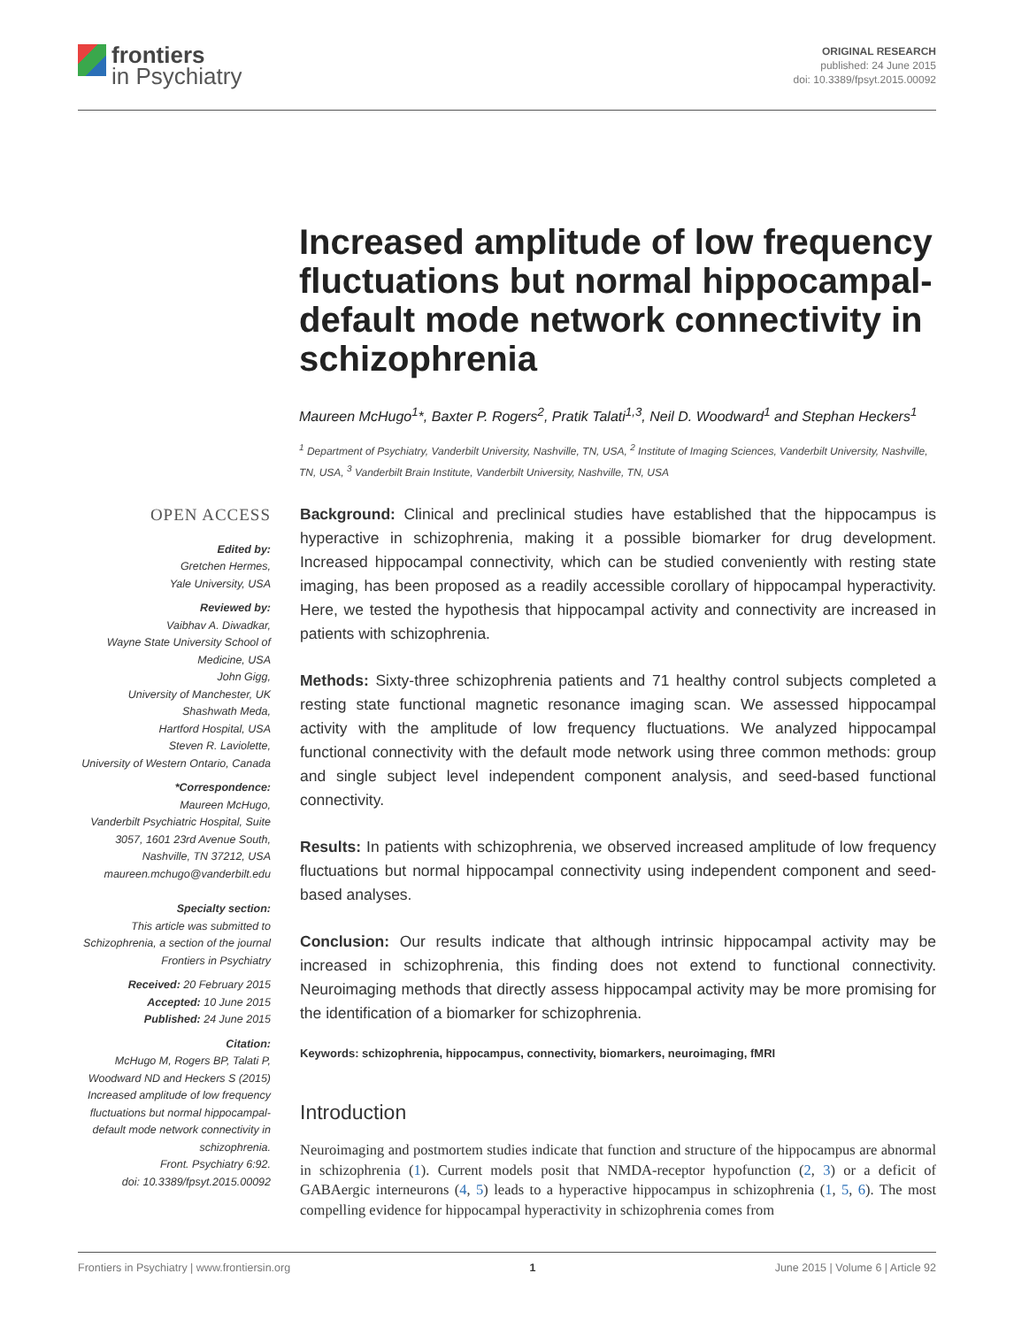frontiers
in Psychiatry
ORIGINAL RESEARCH
published: 24 June 2015
doi: 10.3389/fpsyt.2015.00092
Increased amplitude of low frequency fluctuations but normal hippocampal-default mode network connectivity in schizophrenia
Maureen McHugo<sup>1</sup>*, Baxter P. Rogers<sup>2</sup>, Pratik Talati<sup>1,3</sup>, Neil D. Woodward<sup>1</sup> and Stephan Heckers<sup>1</sup>
<sup>1</sup> Department of Psychiatry, Vanderbilt University, Nashville, TN, USA, <sup>2</sup> Institute of Imaging Sciences, Vanderbilt University, Nashville, TN, USA, <sup>3</sup> Vanderbilt Brain Institute, Vanderbilt University, Nashville, TN, USA
OPEN ACCESS
Edited by:
Gretchen Hermes,
Yale University, USA
Reviewed by:
Vaibhav A. Diwadkar,
Wayne State University School of Medicine, USA
John Gigg,
University of Manchester, UK
Shashwath Meda,
Hartford Hospital, USA
Steven R. Laviolette,
University of Western Ontario, Canada
*Correspondence:
Maureen McHugo,
Vanderbilt Psychiatric Hospital, Suite 3057, 1601 23rd Avenue South, Nashville, TN 37212, USA
maureen.mchugo@vanderbilt.edu
Specialty section:
This article was submitted to Schizophrenia, a section of the journal Frontiers in Psychiatry
Received: 20 February 2015
Accepted: 10 June 2015
Published: 24 June 2015
Citation:
McHugo M, Rogers BP, Talati P, Woodward ND and Heckers S (2015) Increased amplitude of low frequency fluctuations but normal hippocampal-default mode network connectivity in schizophrenia.
Front. Psychiatry 6:92.
doi: 10.3389/fpsyt.2015.00092
Background: Clinical and preclinical studies have established that the hippocampus is hyperactive in schizophrenia, making it a possible biomarker for drug development. Increased hippocampal connectivity, which can be studied conveniently with resting state imaging, has been proposed as a readily accessible corollary of hippocampal hyperactivity. Here, we tested the hypothesis that hippocampal activity and connectivity are increased in patients with schizophrenia.
Methods: Sixty-three schizophrenia patients and 71 healthy control subjects completed a resting state functional magnetic resonance imaging scan. We assessed hippocampal activity with the amplitude of low frequency fluctuations. We analyzed hippocampal functional connectivity with the default mode network using three common methods: group and single subject level independent component analysis, and seed-based functional connectivity.
Results: In patients with schizophrenia, we observed increased amplitude of low frequency fluctuations but normal hippocampal connectivity using independent component and seed-based analyses.
Conclusion: Our results indicate that although intrinsic hippocampal activity may be increased in schizophrenia, this finding does not extend to functional connectivity. Neuroimaging methods that directly assess hippocampal activity may be more promising for the identification of a biomarker for schizophrenia.
Keywords: schizophrenia, hippocampus, connectivity, biomarkers, neuroimaging, fMRI
Introduction
Neuroimaging and postmortem studies indicate that function and structure of the hippocampus are abnormal in schizophrenia (1). Current models posit that NMDA-receptor hypofunction (2, 3) or a deficit of GABAergic interneurons (4, 5) leads to a hyperactive hippocampus in schizophrenia (1, 5, 6). The most compelling evidence for hippocampal hyperactivity in schizophrenia comes from
Frontiers in Psychiatry | www.frontiersin.org 1 June 2015 | Volume 6 | Article 92